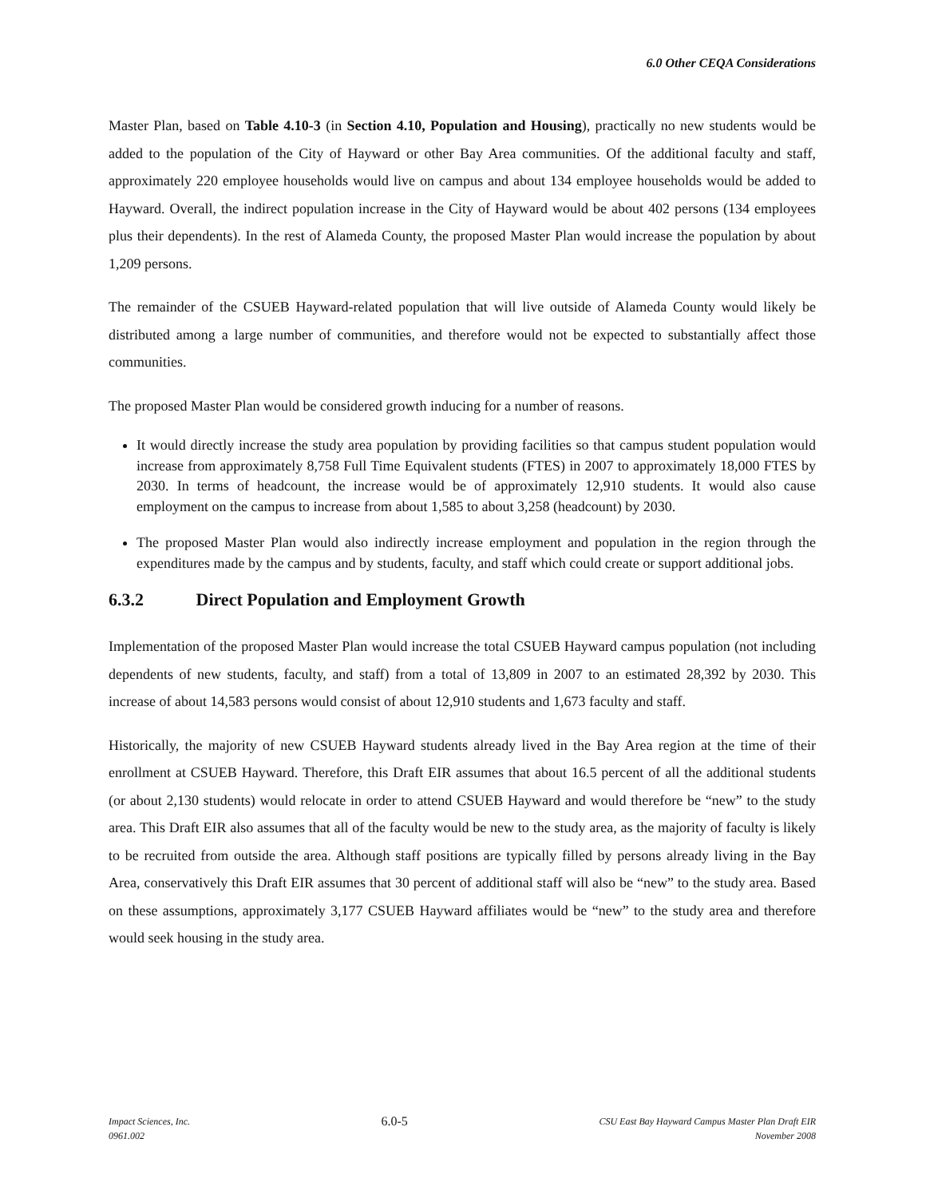6.0 Other CEQA Considerations
Master Plan, based on Table 4.10-3 (in Section 4.10, Population and Housing), practically no new students would be added to the population of the City of Hayward or other Bay Area communities. Of the additional faculty and staff, approximately 220 employee households would live on campus and about 134 employee households would be added to Hayward. Overall, the indirect population increase in the City of Hayward would be about 402 persons (134 employees plus their dependents). In the rest of Alameda County, the proposed Master Plan would increase the population by about 1,209 persons.
The remainder of the CSUEB Hayward-related population that will live outside of Alameda County would likely be distributed among a large number of communities, and therefore would not be expected to substantially affect those communities.
The proposed Master Plan would be considered growth inducing for a number of reasons.
It would directly increase the study area population by providing facilities so that campus student population would increase from approximately 8,758 Full Time Equivalent students (FTES) in 2007 to approximately 18,000 FTES by 2030. In terms of headcount, the increase would be of approximately 12,910 students. It would also cause employment on the campus to increase from about 1,585 to about 3,258 (headcount) by 2030.
The proposed Master Plan would also indirectly increase employment and population in the region through the expenditures made by the campus and by students, faculty, and staff which could create or support additional jobs.
6.3.2 Direct Population and Employment Growth
Implementation of the proposed Master Plan would increase the total CSUEB Hayward campus population (not including dependents of new students, faculty, and staff) from a total of 13,809 in 2007 to an estimated 28,392 by 2030. This increase of about 14,583 persons would consist of about 12,910 students and 1,673 faculty and staff.
Historically, the majority of new CSUEB Hayward students already lived in the Bay Area region at the time of their enrollment at CSUEB Hayward. Therefore, this Draft EIR assumes that about 16.5 percent of all the additional students (or about 2,130 students) would relocate in order to attend CSUEB Hayward and would therefore be “new” to the study area. This Draft EIR also assumes that all of the faculty would be new to the study area, as the majority of faculty is likely to be recruited from outside the area. Although staff positions are typically filled by persons already living in the Bay Area, conservatively this Draft EIR assumes that 30 percent of additional staff will also be “new” to the study area. Based on these assumptions, approximately 3,177 CSUEB Hayward affiliates would be “new” to the study area and therefore would seek housing in the study area.
Impact Sciences, Inc.
0961.002
6.0-5
CSU East Bay Hayward Campus Master Plan Draft EIR
November 2008